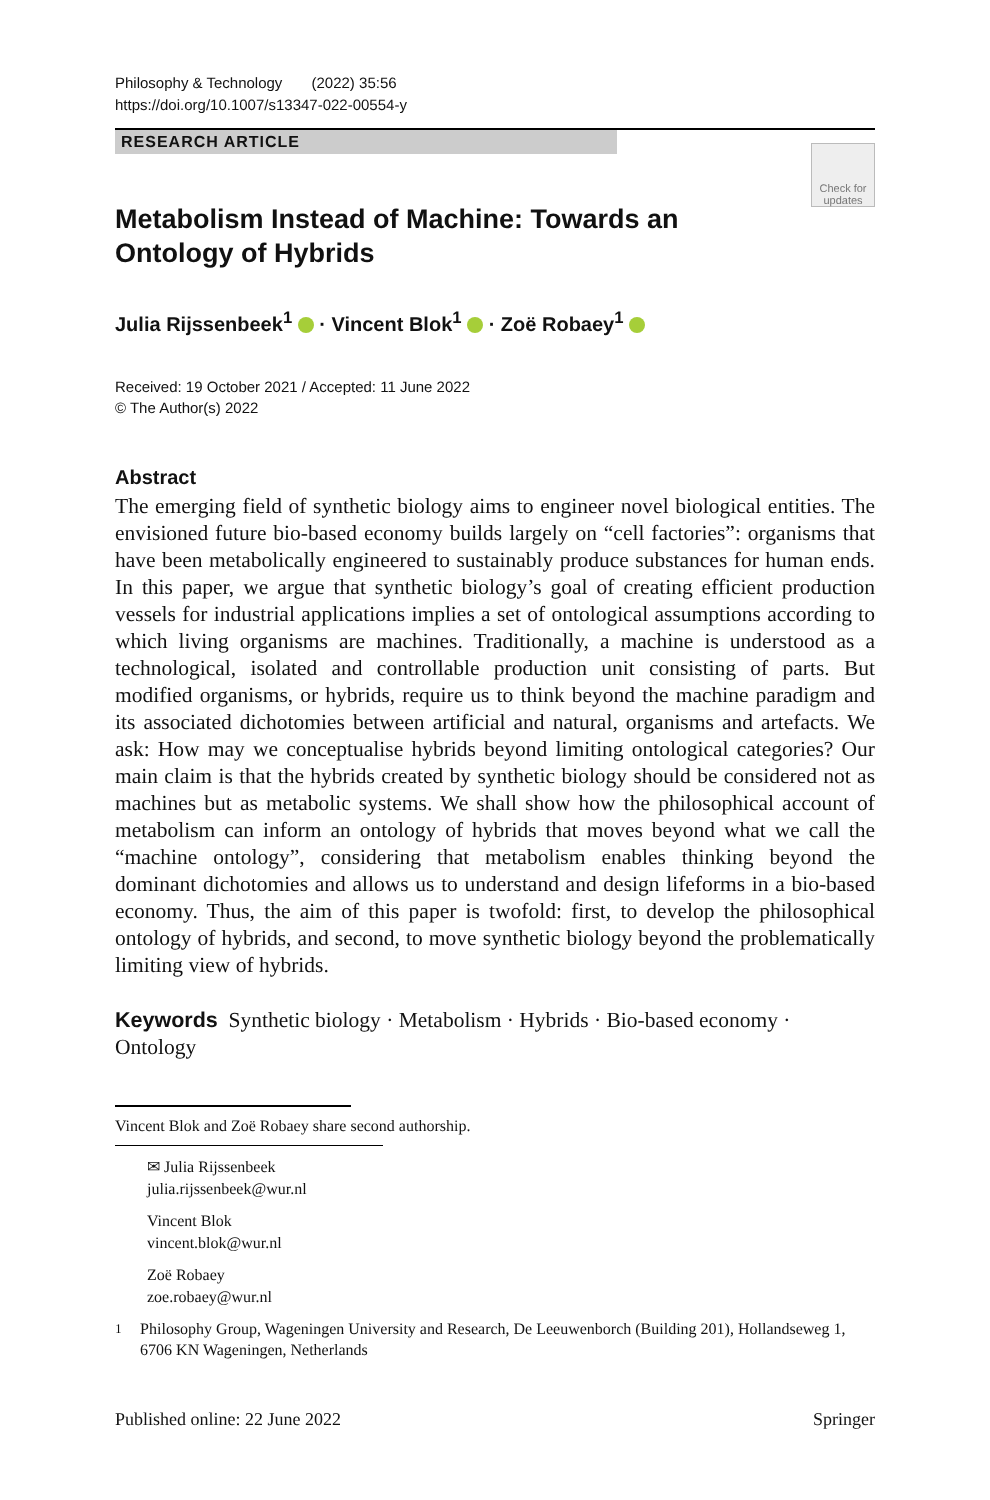Philosophy & Technology (2022) 35:56
https://doi.org/10.1007/s13347-022-00554-y
RESEARCH ARTICLE
Check for updates
Metabolism Instead of Machine: Towards an Ontology of Hybrids
Julia Rijssenbeek<sup>1</sup> · Vincent Blok<sup>1</sup> · Zoë Robaey<sup>1</sup>
Received: 19 October 2021 / Accepted: 11 June 2022
© The Author(s) 2022
Abstract
The emerging field of synthetic biology aims to engineer novel biological entities. The envisioned future bio-based economy builds largely on “cell factories”: organisms that have been metabolically engineered to sustainably produce substances for human ends. In this paper, we argue that synthetic biology’s goal of creating efficient production vessels for industrial applications implies a set of ontological assumptions according to which living organisms are machines. Traditionally, a machine is understood as a technological, isolated and controllable production unit consisting of parts. But modified organisms, or hybrids, require us to think beyond the machine paradigm and its associated dichotomies between artificial and natural, organisms and artefacts. We ask: How may we conceptualise hybrids beyond limiting ontological categories? Our main claim is that the hybrids created by synthetic biology should be considered not as machines but as metabolic systems. We shall show how the philosophical account of metabolism can inform an ontology of hybrids that moves beyond what we call the “machine ontology”, considering that metabolism enables thinking beyond the dominant dichotomies and allows us to understand and design lifeforms in a bio-based economy. Thus, the aim of this paper is twofold: first, to develop the philosophical ontology of hybrids, and second, to move synthetic biology beyond the problematically limiting view of hybrids.
Keywords Synthetic biology · Metabolism · Hybrids · Bio-based economy · Ontology
Vincent Blok and Zoë Robaey share second authorship.
✉ Julia Rijssenbeek
julia.rijssenbeek@wur.nl
Vincent Blok
vincent.blok@wur.nl
Zoë Robaey
zoe.robaey@wur.nl
<sup>1</sup> Philosophy Group, Wageningen University and Research, De Leeuwenborch (Building 201), Hollandseweg 1, 6706 KN Wageningen, Netherlands
Published online: 22 June 2022 Springer